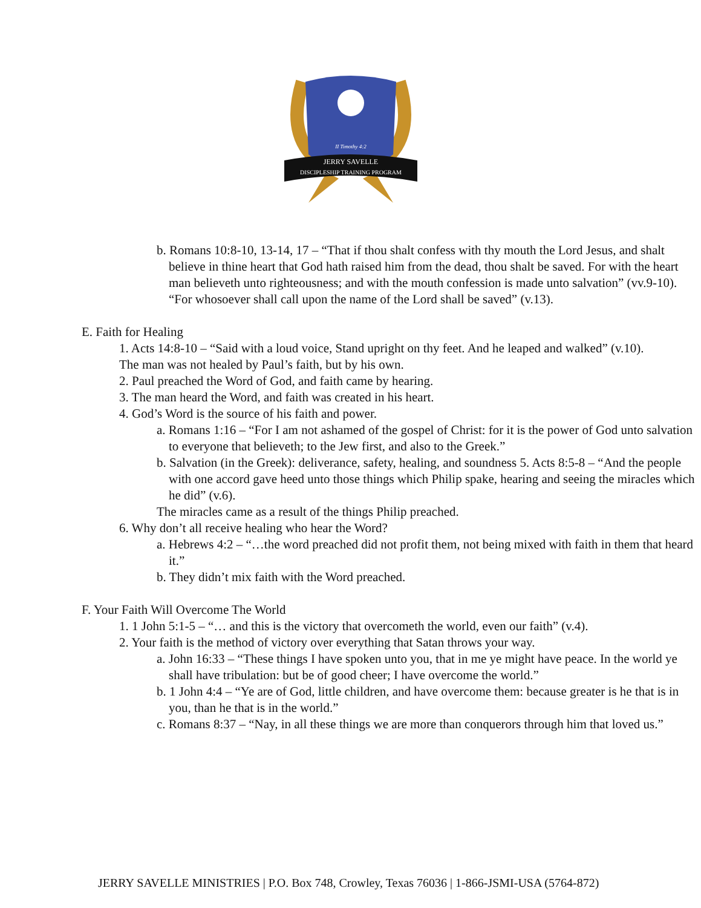II Timothy 4:2
JERRY SAVELLE
DISCIPLESHIP TRAINING PROGRAM
b. Romans 10:8-10, 13-14, 17 – “That if thou shalt confess with thy mouth the Lord Jesus, and shalt believe in thine heart that God hath raised him from the dead, thou shalt be saved. For with the heart man believeth unto righteousness; and with the mouth confession is made unto salvation” (vv.9-10). “For whosoever shall call upon the name of the Lord shall be saved” (v.13).
E. Faith for Healing
1. Acts 14:8-10 – “Said with a loud voice, Stand upright on thy feet. And he leaped and walked” (v.10).
The man was not healed by Paul’s faith, but by his own.
2. Paul preached the Word of God, and faith came by hearing.
3. The man heard the Word, and faith was created in his heart.
4. God’s Word is the source of his faith and power.
a. Romans 1:16 – “For I am not ashamed of the gospel of Christ: for it is the power of God unto salvation to everyone that believeth; to the Jew first, and also to the Greek.”
b. Salvation (in the Greek): deliverance, safety, healing, and soundness 5. Acts 8:5-8 – “And the people with one accord gave heed unto those things which Philip spake, hearing and seeing the miracles which he did” (v.6).
The miracles came as a result of the things Philip preached.
6. Why don’t all receive healing who hear the Word?
a. Hebrews 4:2 – “…the word preached did not profit them, not being mixed with faith in them that heard it.”
b. They didn’t mix faith with the Word preached.
F. Your Faith Will Overcome The World
1. 1 John 5:1-5 – “… and this is the victory that overcometh the world, even our faith” (v.4).
2. Your faith is the method of victory over everything that Satan throws your way.
a. John 16:33 – “These things I have spoken unto you, that in me ye might have peace. In the world ye shall have tribulation: but be of good cheer; I have overcome the world.”
b. 1 John 4:4 – “Ye are of God, little children, and have overcome them: because greater is he that is in you, than he that is in the world.”
c. Romans 8:37 – “Nay, in all these things we are more than conquerors through him that loved us.”
JERRY SAVELLE MINISTRIES | P.O. Box 748, Crowley, Texas 76036 | 1-866-JSMI-USA (5764-872)